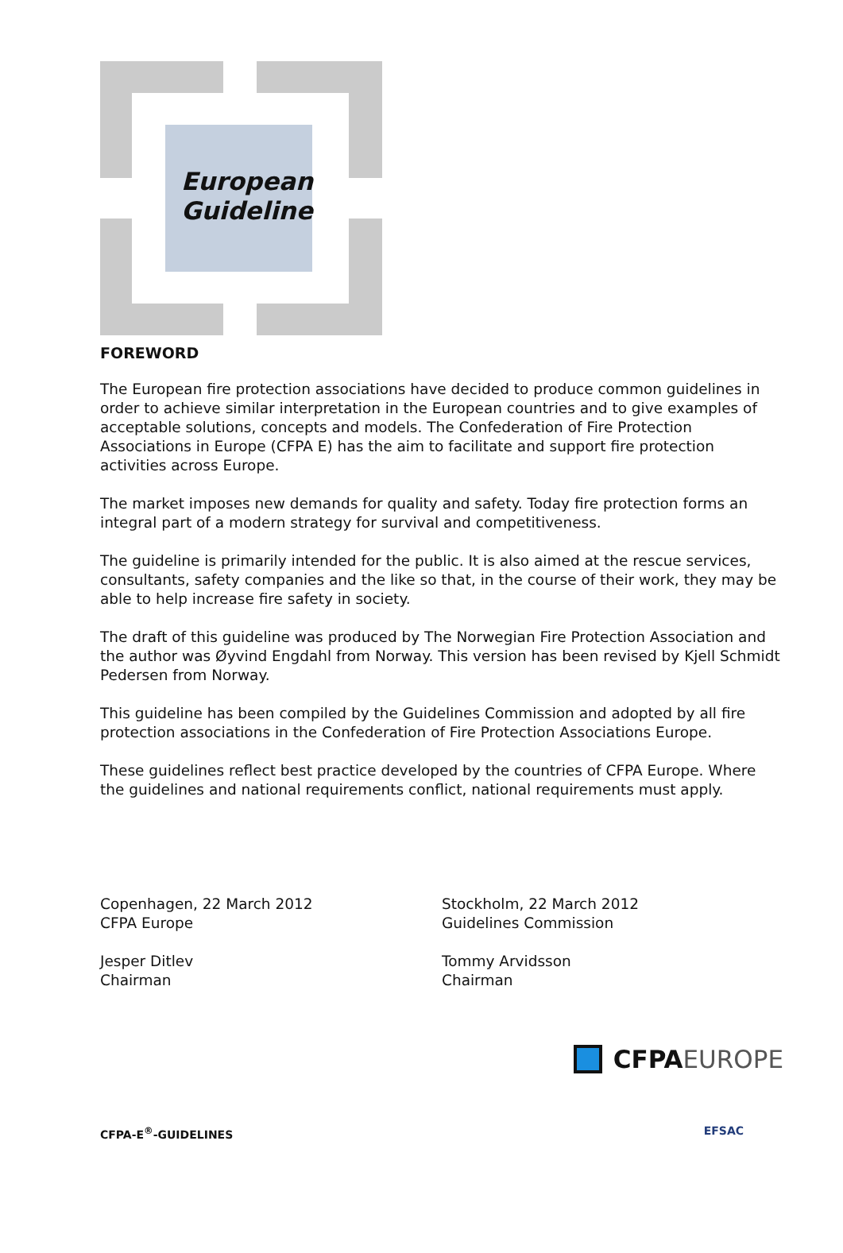European
Guideline
FOREWORD
The European fire protection associations have decided to produce common guidelines in order to achieve similar interpretation in the European countries and to give examples of acceptable solutions, concepts and models. The Confederation of Fire Protection Associations in Europe (CFPA E) has the aim to facilitate and support fire protection activities across Europe.
The market imposes new demands for quality and safety. Today fire protection forms an integral part of a modern strategy for survival and competitiveness.
The guideline is primarily intended for the public. It is also aimed at the rescue services, consultants, safety companies and the like so that, in the course of their work, they may be able to help increase fire safety in society.
The draft of this guideline was produced by The Norwegian Fire Protection Association and the author was Øyvind Engdahl from Norway. This version has been revised by Kjell Schmidt Pedersen from Norway.
This guideline has been compiled by the Guidelines Commission and adopted by all fire protection associations in the Confederation of Fire Protection Associations Europe.
These guidelines reflect best practice developed by the countries of CFPA Europe. Where the guidelines and national requirements conflict, national requirements must apply.
Copenhagen, 22 March 2012
CFPA Europe
Jesper Ditlev
Chairman
Stockholm, 22 March 2012
Guidelines Commission
Tommy Arvidsson
Chairman
CFPA EUROPE
CFPA-E<sup>®</sup>-GUIDELINES EFSAC